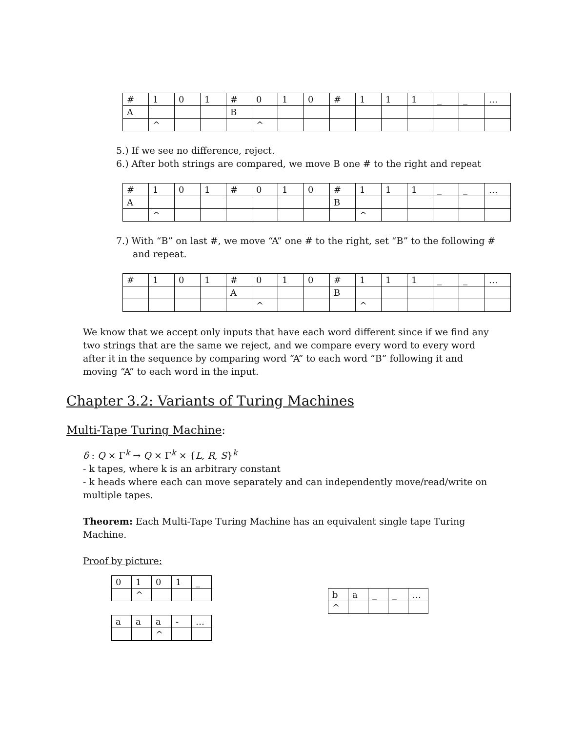| # | 1 | 0 | 1 | # | 0 | 1 | 0 | # | 1 | 1 | 1 | _ | _ | … |
| A | | | | B | | | | | | | | | | |
| | ^ | | | | ^ | | | | | | | | | |
5.) If we see no difference, reject.
6.) After both strings are compared, we move B one # to the right and repeat
| # | 1 | 0 | 1 | # | 0 | 1 | 0 | # | 1 | 1 | 1 | _ | _ | … |
| A | | | | | | | | B | | | | | | |
| | ^ | | | | | | | | ^ | | | | | |
7.) With “B” on last #, we move “A” one # to the right, set “B” to the following # and repeat.
| # | 1 | 0 | 1 | # | 0 | 1 | 0 | # | 1 | 1 | 1 | _ | _ | … |
| | | | | A | | | | B | | | | | | |
| | | | | | ^ | | | | ^ | | | | | |
We know that we accept only inputs that have each word different since if we find any two strings that are the same we reject, and we compare every word to every word after it in the sequence by comparing word “A” to each word “B” following it and moving “A” to each word in the input.
Chapter 3.2: Variants of Turing Machines
Multi-Tape Turing Machine:
δ : Q × Γ<sup>k</sup> → Q × Γ<sup>k</sup> × {L, R, S}<sup>k</sup>
- k tapes, where k is an arbitrary constant
- k heads where each can move separately and can independently move/read/write on multiple tapes.
Theorem: Each Multi-Tape Turing Machine has an equivalent single tape Turing Machine.
Proof by picture:
| 0 | 1 | 0 | 1 | _ |
| | ^ | | | |
| a | a | a | - | … |
| | | ^ | | |
| b | a | _ | _ | … |
| ^ | | | | |